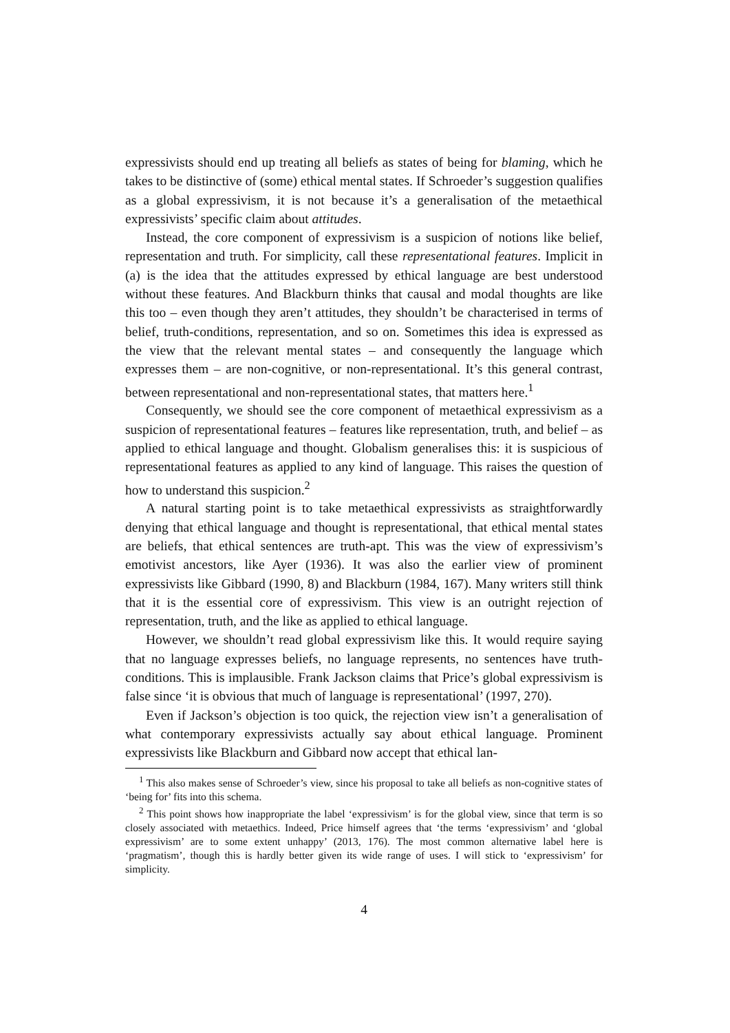expressivists should end up treating all beliefs as states of being for blaming, which he takes to be distinctive of (some) ethical mental states. If Schroeder’s suggestion qualifies as a global expressivism, it is not because it’s a generalisation of the metaethical expressivists’ specific claim about attitudes.
Instead, the core component of expressivism is a suspicion of notions like belief, representation and truth. For simplicity, call these representational features. Implicit in (a) is the idea that the attitudes expressed by ethical language are best understood without these features. And Blackburn thinks that causal and modal thoughts are like this too – even though they aren’t attitudes, they shouldn’t be characterised in terms of belief, truth-conditions, representation, and so on. Sometimes this idea is expressed as the view that the relevant mental states – and consequently the language which expresses them – are non-cognitive, or non-representational. It’s this general contrast, between representational and non-representational states, that matters here.<sup>1</sup>
Consequently, we should see the core component of metaethical expressivism as a suspicion of representational features – features like representation, truth, and belief – as applied to ethical language and thought. Globalism generalises this: it is suspicious of representational features as applied to any kind of language. This raises the question of how to understand this suspicion.<sup>2</sup>
A natural starting point is to take metaethical expressivists as straightforwardly denying that ethical language and thought is representational, that ethical mental states are beliefs, that ethical sentences are truth-apt. This was the view of expressivism’s emotivist ancestors, like Ayer (1936). It was also the earlier view of prominent expressivists like Gibbard (1990, 8) and Blackburn (1984, 167). Many writers still think that it is the essential core of expressivism. This view is an outright rejection of representation, truth, and the like as applied to ethical language.
However, we shouldn’t read global expressivism like this. It would require saying that no language expresses beliefs, no language represents, no sentences have truth-conditions. This is implausible. Frank Jackson claims that Price’s global expressivism is false since ‘it is obvious that much of language is representational’ (1997, 270).
Even if Jackson’s objection is too quick, the rejection view isn’t a generalisation of what contemporary expressivists actually say about ethical language. Prominent expressivists like Blackburn and Gibbard now accept that ethical lan-
<sup>1</sup> This also makes sense of Schroeder’s view, since his proposal to take all beliefs as non-cognitive states of ‘being for’ fits into this schema.
<sup>2</sup> This point shows how inappropriate the label ‘expressivism’ is for the global view, since that term is so closely associated with metaethics. Indeed, Price himself agrees that ‘the terms ‘expressivism’ and ‘global expressivism’ are to some extent unhappy’ (2013, 176). The most common alternative label here is ‘pragmatism’, though this is hardly better given its wide range of uses. I will stick to ‘expressivism’ for simplicity.
4